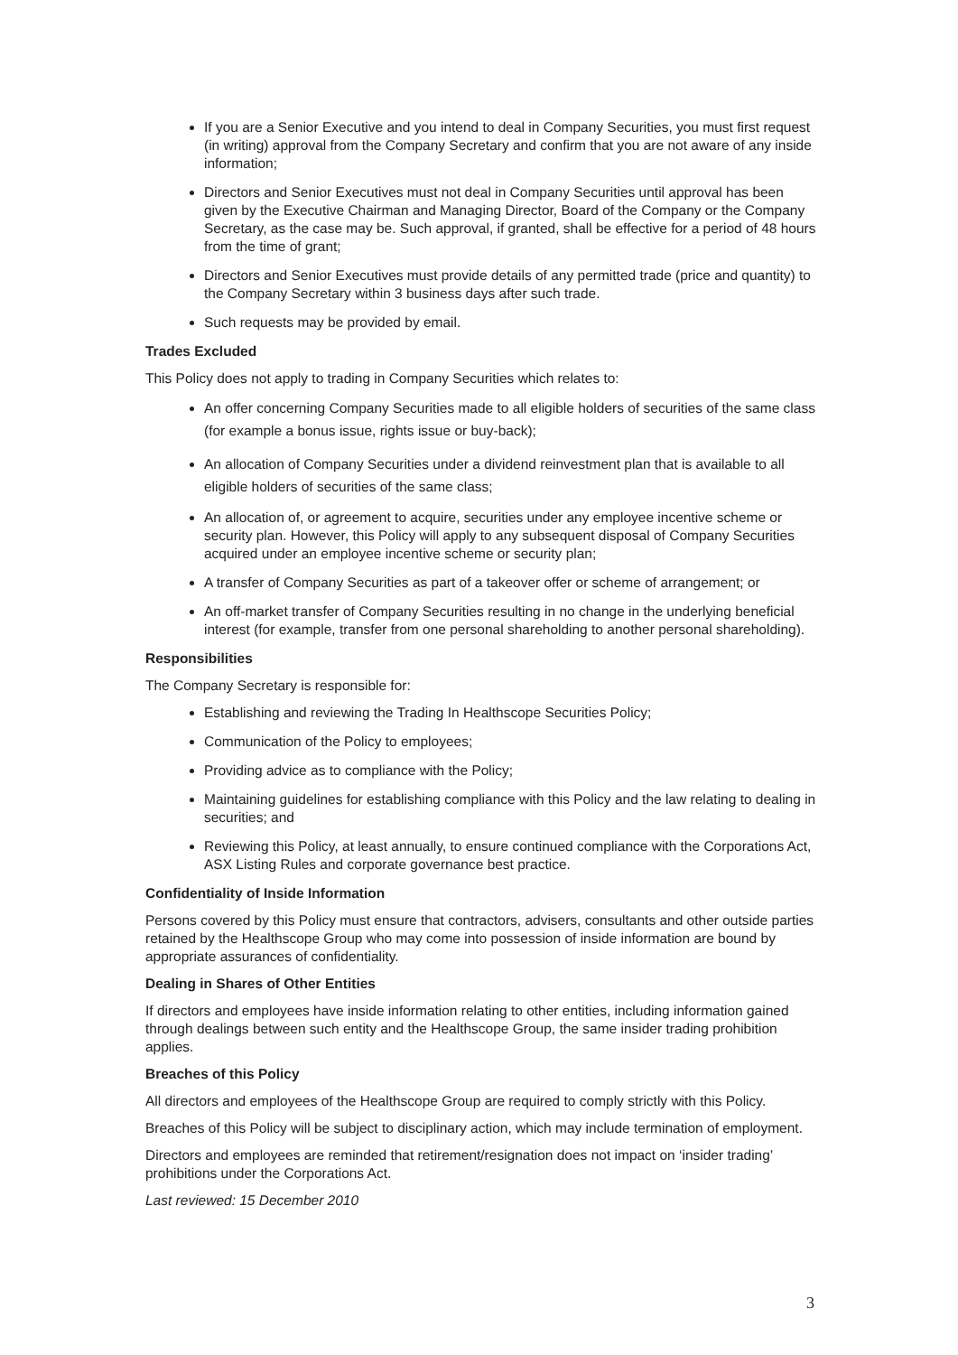If you are a Senior Executive and you intend to deal in Company Securities, you must first request (in writing) approval from the Company Secretary and confirm that you are not aware of any inside information;
Directors and Senior Executives must not deal in Company Securities until approval has been given by the Executive Chairman and Managing Director, Board of the Company or the Company Secretary, as the case may be. Such approval, if granted, shall be effective for a period of 48 hours from the time of grant;
Directors and Senior Executives must provide details of any permitted trade (price and quantity) to the Company Secretary within 3 business days after such trade.
Such requests may be provided by email.
Trades Excluded
This Policy does not apply to trading in Company Securities which relates to:
An offer concerning Company Securities made to all eligible holders of securities of the same class (for example a bonus issue, rights issue or buy-back);
An allocation of Company Securities under a dividend reinvestment plan that is available to all eligible holders of securities of the same class;
An allocation of, or agreement to acquire, securities under any employee incentive scheme or security plan. However, this Policy will apply to any subsequent disposal of Company Securities acquired under an employee incentive scheme or security plan;
A transfer of Company Securities as part of a takeover offer or scheme of arrangement; or
An off-market transfer of Company Securities resulting in no change in the underlying beneficial interest (for example, transfer from one personal shareholding to another personal shareholding).
Responsibilities
The Company Secretary is responsible for:
Establishing and reviewing the Trading In Healthscope Securities Policy;
Communication of the Policy to employees;
Providing advice as to compliance with the Policy;
Maintaining guidelines for establishing compliance with this Policy and the law relating to dealing in securities; and
Reviewing this Policy, at least annually, to ensure continued compliance with the Corporations Act, ASX Listing Rules and corporate governance best practice.
Confidentiality of Inside Information
Persons covered by this Policy must ensure that contractors, advisers, consultants and other outside parties retained by the Healthscope Group who may come into possession of inside information are bound by appropriate assurances of confidentiality.
Dealing in Shares of Other Entities
If directors and employees have inside information relating to other entities, including information gained through dealings between such entity and the Healthscope Group, the same insider trading prohibition applies.
Breaches of this Policy
All directors and employees of the Healthscope Group are required to comply strictly with this Policy.
Breaches of this Policy will be subject to disciplinary action, which may include termination of employment.
Directors and employees are reminded that retirement/resignation does not impact on ‘insider trading’ prohibitions under the Corporations Act.
Last reviewed: 15 December 2010
3